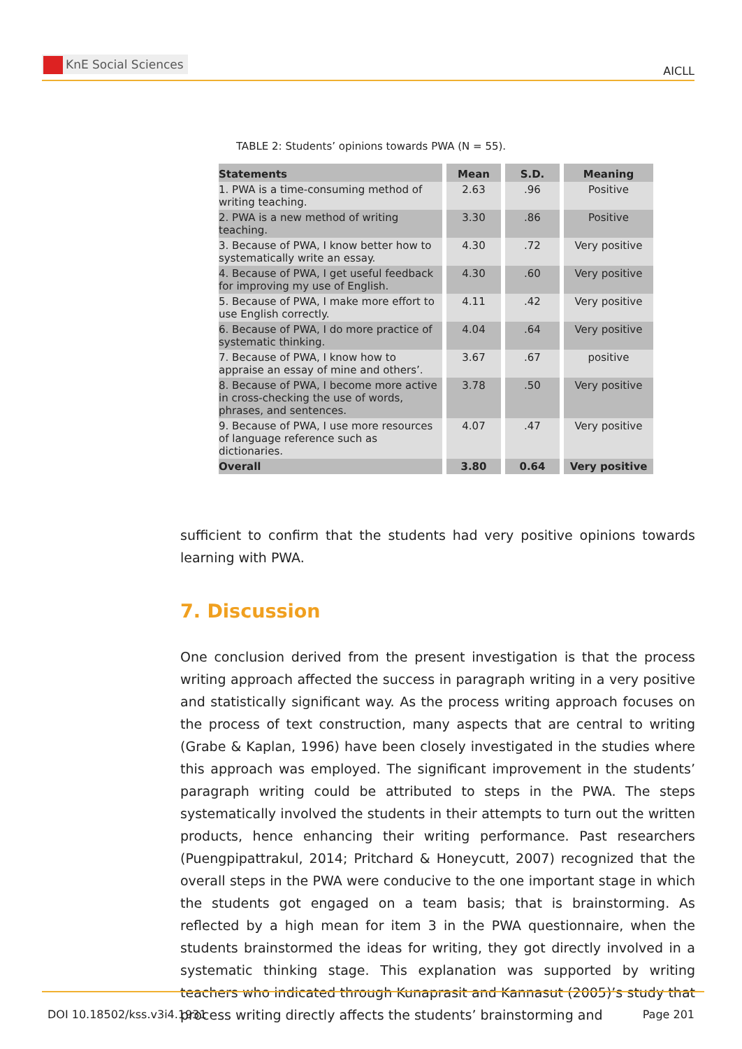KnE Social Sciences
AICLL
TABLE 2: Students’ opinions towards PWA (N = 55).
| Statements | Mean | S.D. | Meaning |
| --- | --- | --- | --- |
| 1. PWA is a time-consuming method of writing teaching. | 2.63 | .96 | Positive |
| 2. PWA is a new method of writing teaching. | 3.30 | .86 | Positive |
| 3. Because of PWA, I know better how to systematically write an essay. | 4.30 | .72 | Very positive |
| 4. Because of PWA, I get useful feedback for improving my use of English. | 4.30 | .60 | Very positive |
| 5. Because of PWA, I make more effort to use English correctly. | 4.11 | .42 | Very positive |
| 6. Because of PWA, I do more practice of systematic thinking. | 4.04 | .64 | Very positive |
| 7. Because of PWA, I know how to appraise an essay of mine and others’. | 3.67 | .67 | positive |
| 8. Because of PWA, I become more active in cross-checking the use of words, phrases, and sentences. | 3.78 | .50 | Very positive |
| 9. Because of PWA, I use more resources of language reference such as dictionaries. | 4.07 | .47 | Very positive |
| Overall | 3.80 | 0.64 | Very positive |
sufficient to confirm that the students had very positive opinions towards learning with PWA.
7. Discussion
One conclusion derived from the present investigation is that the process writing approach affected the success in paragraph writing in a very positive and statistically significant way. As the process writing approach focuses on the process of text construction, many aspects that are central to writing (Grabe & Kaplan, 1996) have been closely investigated in the studies where this approach was employed. The significant improvement in the students’ paragraph writing could be attributed to steps in the PWA. The steps systematically involved the students in their attempts to turn out the written products, hence enhancing their writing performance. Past researchers (Puengpipattrakul, 2014; Pritchard & Honeycutt, 2007) recognized that the overall steps in the PWA were conducive to the one important stage in which the students got engaged on a team basis; that is brainstorming. As reflected by a high mean for item 3 in the PWA questionnaire, when the students brainstormed the ideas for writing, they got directly involved in a systematic thinking stage. This explanation was supported by writing teachers who indicated through Kunaprasit and Kannasut (2005)’s study that process writing directly affects the students’ brainstorming and
DOI 10.18502/kss.v3i4.1931 Page 201